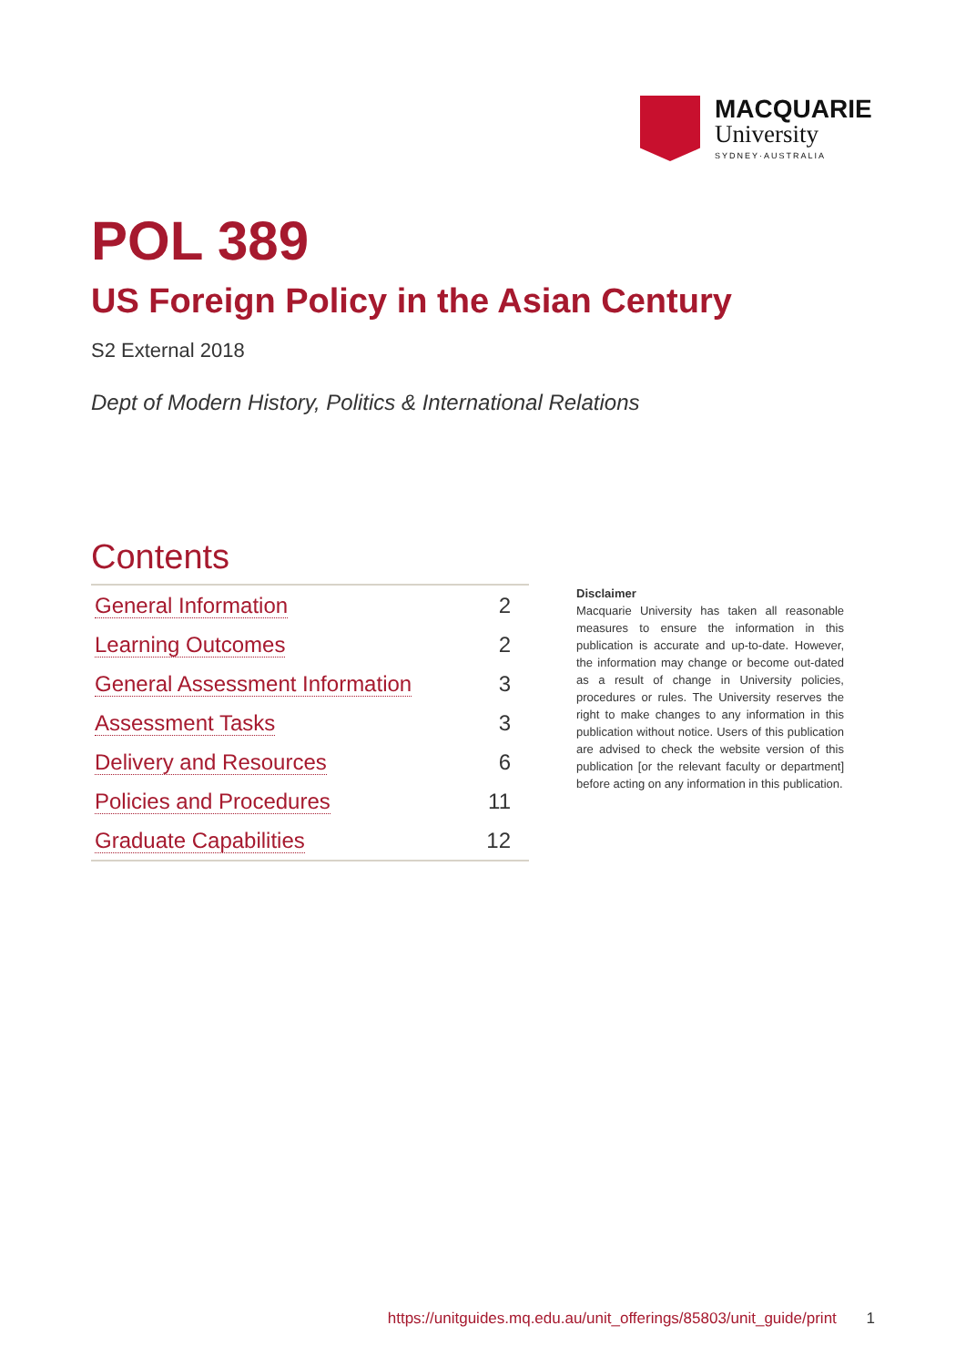MACQUARIE
University
SYDNEY·AUSTRALIA
POL 389
US Foreign Policy in the Asian Century
S2 External 2018
Dept of Modern History, Politics & International Relations
Contents
| General Information | 2 |
| Learning Outcomes | 2 |
| General Assessment Information | 3 |
| Assessment Tasks | 3 |
| Delivery and Resources | 6 |
| Policies and Procedures | 11 |
| Graduate Capabilities | 12 |
Disclaimer
Macquarie University has taken all reasonable measures to ensure the information in this publication is accurate and up-to-date. However, the information may change or become out-dated as a result of change in University policies, procedures or rules. The University reserves the right to make changes to any information in this publication without notice. Users of this publication are advised to check the website version of this publication [or the relevant faculty or department] before acting on any information in this publication.
https://unitguides.mq.edu.au/unit_offerings/85803/unit_guide/print 1